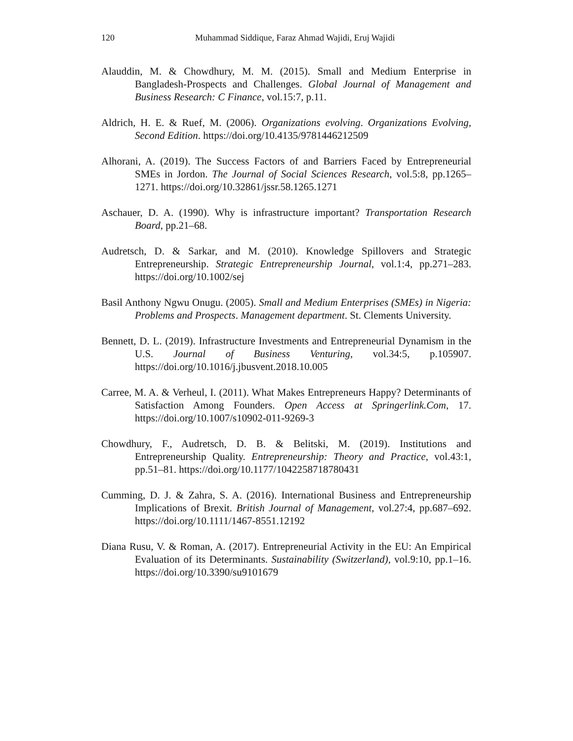120 Muhammad Siddique, Faraz Ahmad Wajidi, Eruj Wajidi
Alauddin, M. & Chowdhury, M. M. (2015). Small and Medium Enterprise in Bangladesh-Prospects and Challenges. Global Journal of Management and Business Research: C Finance, vol.15:7, p.11.
Aldrich, H. E. & Ruef, M. (2006). Organizations evolving. Organizations Evolving, Second Edition. https://doi.org/10.4135/9781446212509
Alhorani, A. (2019). The Success Factors of and Barriers Faced by Entrepreneurial SMEs in Jordon. The Journal of Social Sciences Research, vol.5:8, pp.1265–1271. https://doi.org/10.32861/jssr.58.1265.1271
Aschauer, D. A. (1990). Why is infrastructure important? Transportation Research Board, pp.21–68.
Audretsch, D. & Sarkar, and M. (2010). Knowledge Spillovers and Strategic Entrepreneurship. Strategic Entrepreneurship Journal, vol.1:4, pp.271–283. https://doi.org/10.1002/sej
Basil Anthony Ngwu Onugu. (2005). Small and Medium Enterprises (SMEs) in Nigeria: Problems and Prospects. Management department. St. Clements University.
Bennett, D. L. (2019). Infrastructure Investments and Entrepreneurial Dynamism in the U.S. Journal of Business Venturing, vol.34:5, p.105907. https://doi.org/10.1016/j.jbusvent.2018.10.005
Carree, M. A. & Verheul, I. (2011). What Makes Entrepreneurs Happy? Determinants of Satisfaction Among Founders. Open Access at Springerlink.Com, 17. https://doi.org/10.1007/s10902-011-9269-3
Chowdhury, F., Audretsch, D. B. & Belitski, M. (2019). Institutions and Entrepreneurship Quality. Entrepreneurship: Theory and Practice, vol.43:1, pp.51–81. https://doi.org/10.1177/1042258718780431
Cumming, D. J. & Zahra, S. A. (2016). International Business and Entrepreneurship Implications of Brexit. British Journal of Management, vol.27:4, pp.687–692. https://doi.org/10.1111/1467-8551.12192
Diana Rusu, V. & Roman, A. (2017). Entrepreneurial Activity in the EU: An Empirical Evaluation of its Determinants. Sustainability (Switzerland), vol.9:10, pp.1–16. https://doi.org/10.3390/su9101679